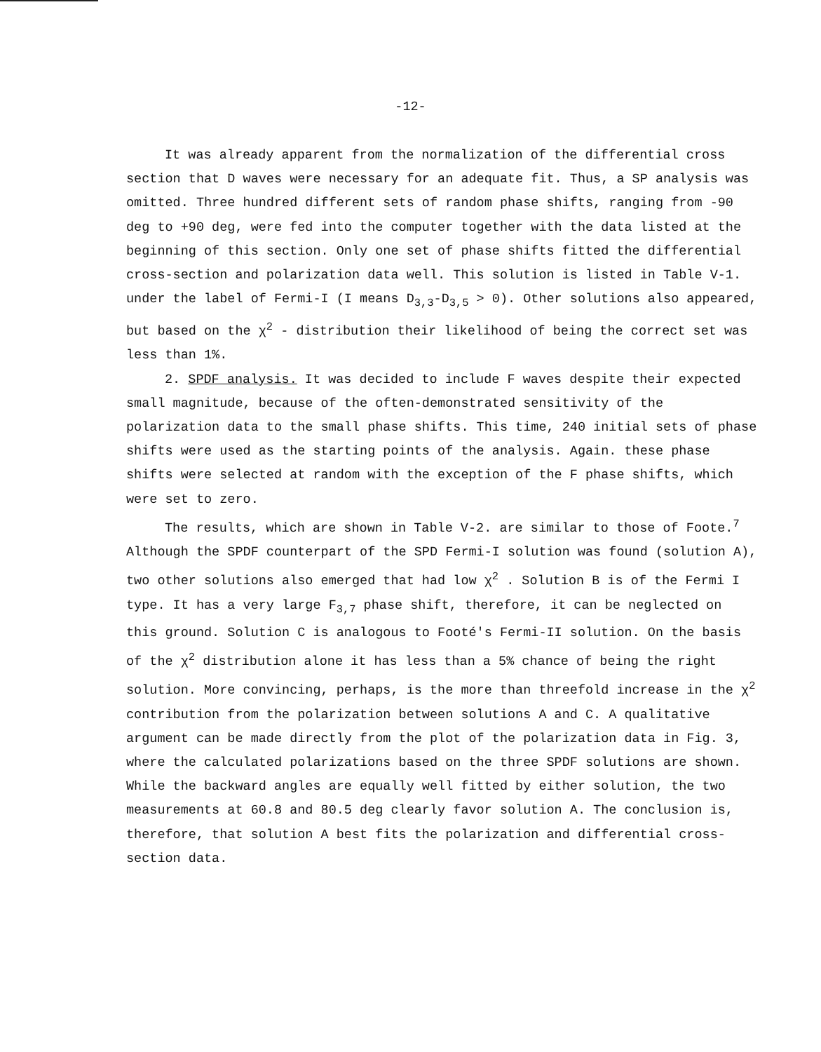-12-
It was already apparent from the normalization of the differential cross section that D waves were necessary for an adequate fit. Thus, a SP analysis was omitted. Three hundred different sets of random phase shifts, ranging from -90 deg to +90 deg, were fed into the computer together with the data listed at the beginning of this section. Only one set of phase shifts fitted the differential cross-section and polarization data well. This solution is listed in Table V-1. under the label of Fermi-I (I means D<sub>3,3</sub>-D<sub>3,5</sub> > 0). Other solutions also appeared, but based on the χ<sup>2</sup> - distribution their likelihood of being the correct set was less than 1%.
2. SPDF analysis. It was decided to include F waves despite their expected small magnitude, because of the often-demonstrated sensitivity of the polarization data to the small phase shifts. This time, 240 initial sets of phase shifts were used as the starting points of the analysis. Again. these phase shifts were selected at random with the exception of the F phase shifts, which were set to zero.
The results, which are shown in Table V-2. are similar to those of Foote.<sup>7</sup> Although the SPDF counterpart of the SPD Fermi-I solution was found (solution A), two other solutions also emerged that had low χ<sup>2</sup> . Solution B is of the Fermi I type. It has a very large F<sub>3,7</sub> phase shift, therefore, it can be neglected on this ground. Solution C is analogous to Footé's Fermi-II solution. On the basis of the χ<sup>2</sup> distribution alone it has less than a 5% chance of being the right solution. More convincing, perhaps, is the more than threefold increase in the χ<sup>2</sup> contribution from the polarization between solutions A and C. A qualitative argument can be made directly from the plot of the polarization data in Fig. 3, where the calculated polarizations based on the three SPDF solutions are shown. While the backward angles are equally well fitted by either solution, the two measurements at 60.8 and 80.5 deg clearly favor solution A. The conclusion is, therefore, that solution A best fits the polarization and differential cross-section data.